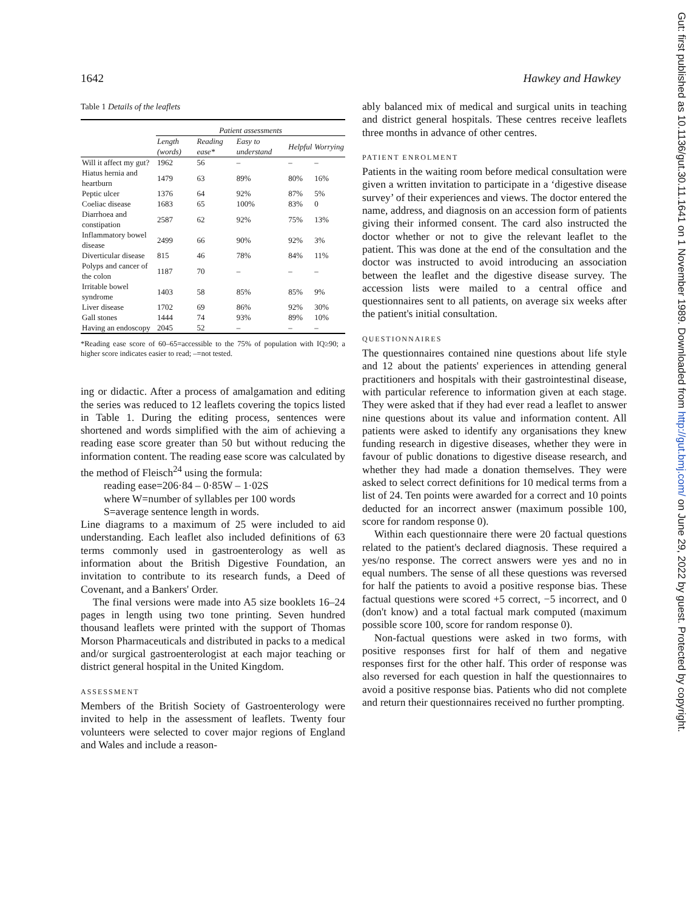1642 Hawkey and Hawkey
Table 1 Details of the leaflets
| | Patient assessments | | | | |
| --- | --- | --- | --- | --- | --- |
| | Length (words) | Reading ease* | Easy to understand | Helpful | Worrying |
| Will it affect my gut? | 1962 | 56 | – | – | – |
| Hiatus hernia and heartburn | 1479 | 63 | 89% | 80% | 16% |
| Peptic ulcer | 1376 | 64 | 92% | 87% | 5% |
| Coeliac disease | 1683 | 65 | 100% | 83% | 0 |
| Diarrhoea and constipation | 2587 | 62 | 92% | 75% | 13% |
| Inflammatory bowel disease | 2499 | 66 | 90% | 92% | 3% |
| Diverticular disease | 815 | 46 | 78% | 84% | 11% |
| Polyps and cancer of the colon | 1187 | 70 | – | – | – |
| Irritable bowel syndrome | 1403 | 58 | 85% | 85% | 9% |
| Liver disease | 1702 | 69 | 86% | 92% | 30% |
| Gall stones | 1444 | 74 | 93% | 89% | 10% |
| Having an endoscopy | 2045 | 52 | – | – | – |
*Reading ease score of 60–65=accessible to the 75% of population with IQ≥90; a higher score indicates easier to read; –=not tested.
ing or didactic. After a process of amalgamation and editing the series was reduced to 12 leaflets covering the topics listed in Table 1. During the editing process, sentences were shortened and words simplified with the aim of achieving a reading ease score greater than 50 but without reducing the information content. The reading ease score was calculated by the method of Fleisch<sup>24</sup> using the formula:
reading ease=206·84 – 0·85W – 1·02S
where W=number of syllables per 100 words
S=average sentence length in words.
Line diagrams to a maximum of 25 were included to aid understanding. Each leaflet also included definitions of 63 terms commonly used in gastroenterology as well as information about the British Digestive Foundation, an invitation to contribute to its research funds, a Deed of Covenant, and a Bankers' Order.
The final versions were made into A5 size booklets 16–24 pages in length using two tone printing. Seven hundred thousand leaflets were printed with the support of Thomas Morson Pharmaceuticals and distributed in packs to a medical and/or surgical gastroenterologist at each major teaching or district general hospital in the United Kingdom.
ASSESSMENT
Members of the British Society of Gastroenterology were invited to help in the assessment of leaflets. Twenty four volunteers were selected to cover major regions of England and Wales and include a reason-
ably balanced mix of medical and surgical units in teaching and district general hospitals. These centres receive leaflets three months in advance of other centres.
PATIENT ENROLMENT
Patients in the waiting room before medical consultation were given a written invitation to participate in a ‘digestive disease survey’ of their experiences and views. The doctor entered the name, address, and diagnosis on an accession form of patients giving their informed consent. The card also instructed the doctor whether or not to give the relevant leaflet to the patient. This was done at the end of the consultation and the doctor was instructed to avoid introducing an association between the leaflet and the digestive disease survey. The accession lists were mailed to a central office and questionnaires sent to all patients, on average six weeks after the patient's initial consultation.
QUESTIONNAIRES
The questionnaires contained nine questions about life style and 12 about the patients' experiences in attending general practitioners and hospitals with their gastrointestinal disease, with particular reference to information given at each stage. They were asked that if they had ever read a leaflet to answer nine questions about its value and information content. All patients were asked to identify any organisations they knew funding research in digestive diseases, whether they were in favour of public donations to digestive disease research, and whether they had made a donation themselves. They were asked to select correct definitions for 10 medical terms from a list of 24. Ten points were awarded for a correct and 10 points deducted for an incorrect answer (maximum possible 100, score for random response 0).
Within each questionnaire there were 20 factual questions related to the patient's declared diagnosis. These required a yes/no response. The correct answers were yes and no in equal numbers. The sense of all these questions was reversed for half the patients to avoid a positive response bias. These factual questions were scored +5 correct, −5 incorrect, and 0 (don't know) and a total factual mark computed (maximum possible score 100, score for random response 0).
Non-factual questions were asked in two forms, with positive responses first for half of them and negative responses first for the other half. This order of response was also reversed for each question in half the questionnaires to avoid a positive response bias. Patients who did not complete and return their questionnaires received no further prompting.
Gut: first published as 10.1136/gut.30.11.1641 on 1 November 1989. Downloaded from http://gut.bmj.com/ on June 29, 2022 by guest. Protected by copyright.